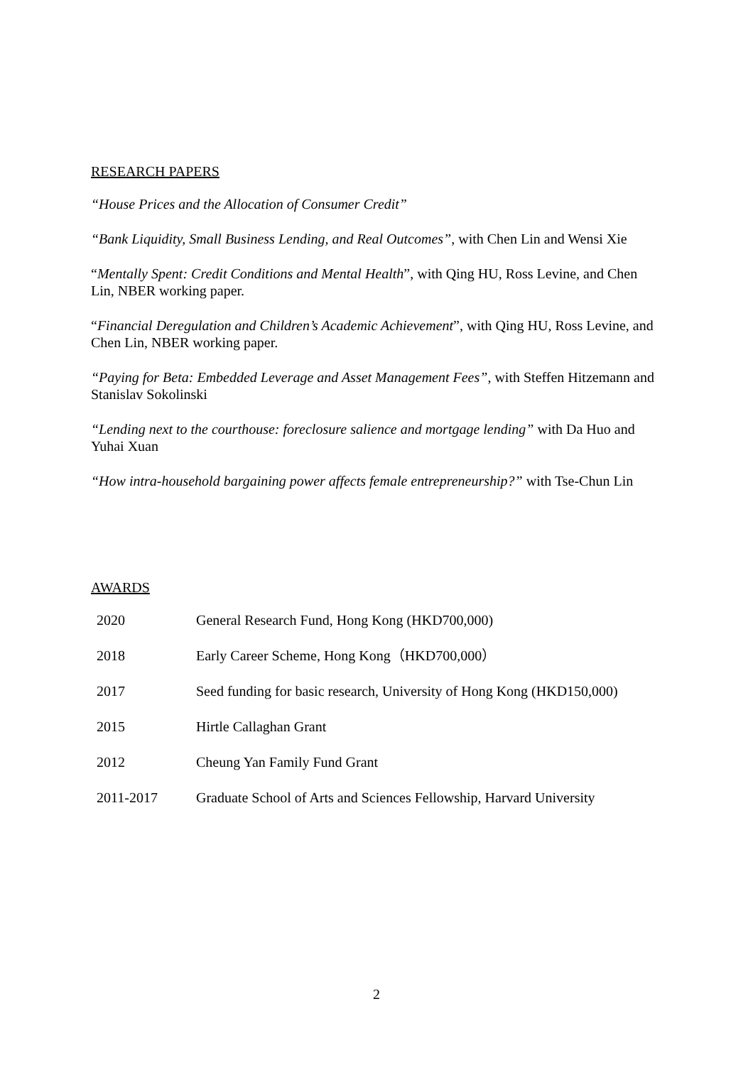RESEARCH PAPERS
“House Prices and the Allocation of Consumer Credit”
“Bank Liquidity, Small Business Lending, and Real Outcomes”, with Chen Lin and Wensi Xie
“Mentally Spent: Credit Conditions and Mental Health”, with Qing HU, Ross Levine, and Chen Lin, NBER working paper.
“Financial Deregulation and Children’s Academic Achievement”, with Qing HU, Ross Levine, and Chen Lin, NBER working paper.
“Paying for Beta: Embedded Leverage and Asset Management Fees”, with Steffen Hitzemann and Stanislav Sokolinski
“Lending next to the courthouse: foreclosure salience and mortgage lending” with Da Huo and Yuhai Xuan
“How intra-household bargaining power affects female entrepreneurship?” with Tse-Chun Lin
AWARDS
| 2020 | General Research Fund, Hong Kong (HKD700,000) |
| 2018 | Early Career Scheme, Hong Kong（HKD700,000） |
| 2017 | Seed funding for basic research, University of Hong Kong (HKD150,000) |
| 2015 | Hirtle Callaghan Grant |
| 2012 | Cheung Yan Family Fund Grant |
| 2011-2017 | Graduate School of Arts and Sciences Fellowship, Harvard University |
2